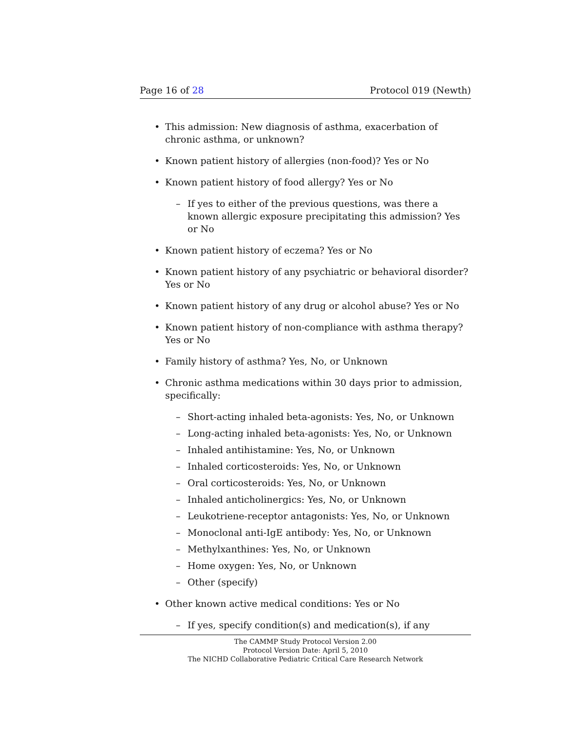Page 16 of 28 Protocol 019 (Newth)
• This admission: New diagnosis of asthma, exacerbation of chronic asthma, or unknown?
• Known patient history of allergies (non-food)? Yes or No
• Known patient history of food allergy? Yes or No
– If yes to either of the previous questions, was there a known allergic exposure precipitating this admission? Yes or No
• Known patient history of eczema? Yes or No
• Known patient history of any psychiatric or behavioral disorder? Yes or No
• Known patient history of any drug or alcohol abuse? Yes or No
• Known patient history of non-compliance with asthma therapy? Yes or No
• Family history of asthma? Yes, No, or Unknown
• Chronic asthma medications within 30 days prior to admission, specifically:
– Short-acting inhaled beta-agonists: Yes, No, or Unknown
– Long-acting inhaled beta-agonists: Yes, No, or Unknown
– Inhaled antihistamine: Yes, No, or Unknown
– Inhaled corticosteroids: Yes, No, or Unknown
– Oral corticosteroids: Yes, No, or Unknown
– Inhaled anticholinergics: Yes, No, or Unknown
– Leukotriene-receptor antagonists: Yes, No, or Unknown
– Monoclonal anti-IgE antibody: Yes, No, or Unknown
– Methylxanthines: Yes, No, or Unknown
– Home oxygen: Yes, No, or Unknown
– Other (specify)
• Other known active medical conditions: Yes or No
– If yes, specify condition(s) and medication(s), if any
The CAMMP Study Protocol Version 2.00
Protocol Version Date: April 5, 2010
The NICHD Collaborative Pediatric Critical Care Research Network